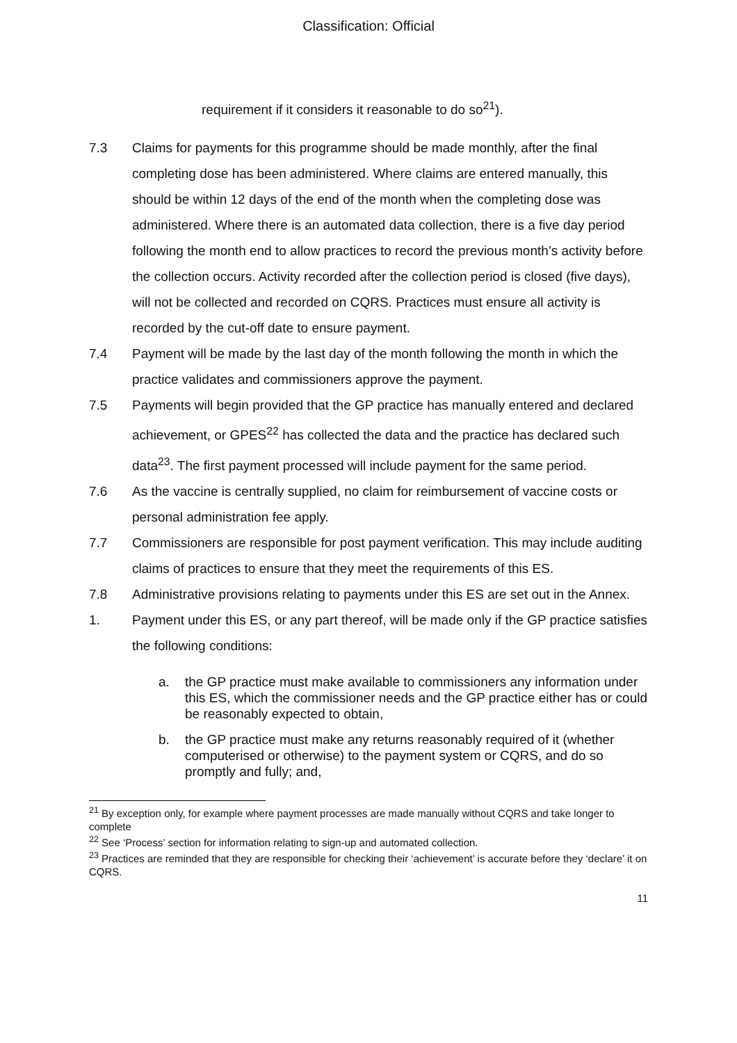Classification: Official
requirement if it considers it reasonable to do so<sup>21</sup>).
7.3 Claims for payments for this programme should be made monthly, after the final completing dose has been administered. Where claims are entered manually, this should be within 12 days of the end of the month when the completing dose was administered. Where there is an automated data collection, there is a five day period following the month end to allow practices to record the previous month’s activity before the collection occurs. Activity recorded after the collection period is closed (five days), will not be collected and recorded on CQRS. Practices must ensure all activity is recorded by the cut-off date to ensure payment.
7.4 Payment will be made by the last day of the month following the month in which the practice validates and commissioners approve the payment.
7.5 Payments will begin provided that the GP practice has manually entered and declared achievement, or GPES<sup>22</sup> has collected the data and the practice has declared such data<sup>23</sup>. The first payment processed will include payment for the same period.
7.6 As the vaccine is centrally supplied, no claim for reimbursement of vaccine costs or personal administration fee apply.
7.7 Commissioners are responsible for post payment verification. This may include auditing claims of practices to ensure that they meet the requirements of this ES.
7.8 Administrative provisions relating to payments under this ES are set out in the Annex.
1. Payment under this ES, or any part thereof, will be made only if the GP practice satisfies the following conditions:
a. the GP practice must make available to commissioners any information under this ES, which the commissioner needs and the GP practice either has or could be reasonably expected to obtain,
b. the GP practice must make any returns reasonably required of it (whether computerised or otherwise) to the payment system or CQRS, and do so promptly and fully; and,
<sup>21</sup> By exception only, for example where payment processes are made manually without CQRS and take longer to complete
<sup>22</sup> See ‘Process’ section for information relating to sign-up and automated collection.
<sup>23</sup> Practices are reminded that they are responsible for checking their ‘achievement’ is accurate before they ‘declare’ it on CQRS.
11